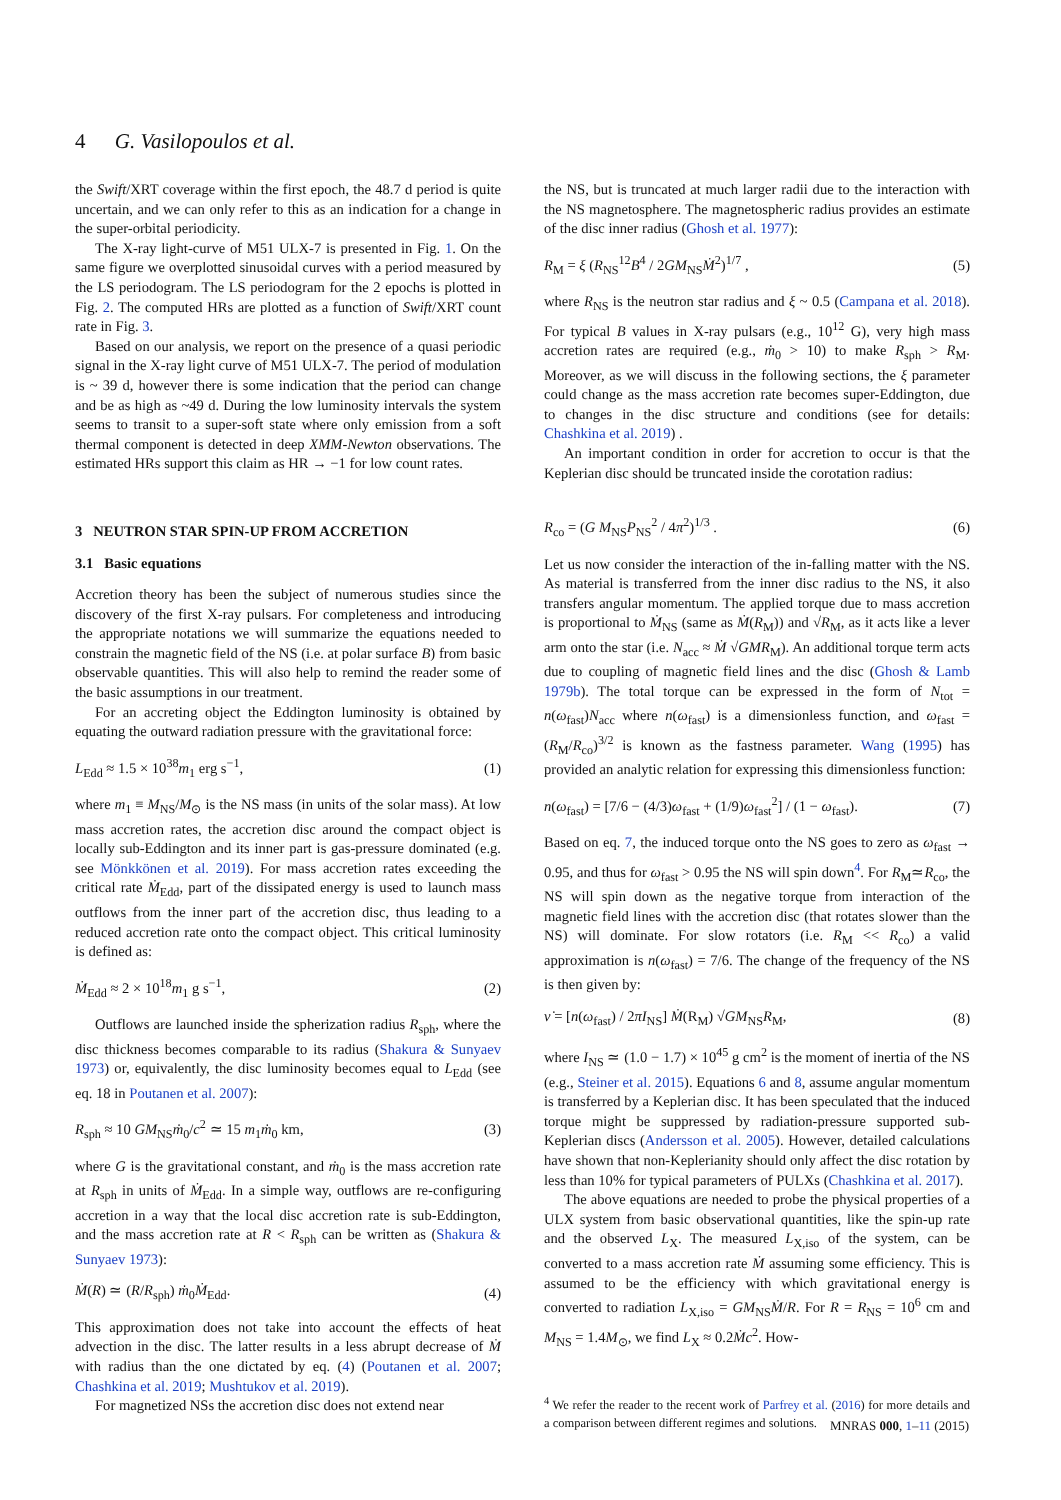4 G. Vasilopoulos et al.
the Swift/XRT coverage within the first epoch, the 48.7 d period is quite uncertain, and we can only refer to this as an indication for a change in the super-orbital periodicity.
The X-ray light-curve of M51 ULX-7 is presented in Fig. 1. On the same figure we overplotted sinusoidal curves with a period measured by the LS periodogram. The LS periodogram for the 2 epochs is plotted in Fig. 2. The computed HRs are plotted as a function of Swift/XRT count rate in Fig. 3.
Based on our analysis, we report on the presence of a quasi periodic signal in the X-ray light curve of M51 ULX-7. The period of modulation is ~ 39 d, however there is some indication that the period can change and be as high as ~49 d. During the low luminosity intervals the system seems to transit to a super-soft state where only emission from a soft thermal component is detected in deep XMM-Newton observations. The estimated HRs support this claim as HR → −1 for low count rates.
3 NEUTRON STAR SPIN-UP FROM ACCRETION
3.1 Basic equations
Accretion theory has been the subject of numerous studies since the discovery of the first X-ray pulsars. For completeness and introducing the appropriate notations we will summarize the equations needed to constrain the magnetic field of the NS (i.e. at polar surface B) from basic observable quantities. This will also help to remind the reader some of the basic assumptions in our treatment.
For an accreting object the Eddington luminosity is obtained by equating the outward radiation pressure with the gravitational force:
L<sub>Edd</sub> ≈ 1.5 × 10<sup>38</sup>m<sub>1</sub> erg s<sup>−1</sup>, (1)
where m<sub>1</sub> ≡ M<sub>NS</sub>/M<sub>⊙</sub> is the NS mass (in units of the solar mass). At low mass accretion rates, the accretion disc around the compact object is locally sub-Eddington and its inner part is gas-pressure dominated (e.g. see Mönkkönen et al. 2019). For mass accretion rates exceeding the critical rate Ṁ<sub>Edd</sub>, part of the dissipated energy is used to launch mass outflows from the inner part of the accretion disc, thus leading to a reduced accretion rate onto the compact object. This critical luminosity is defined as:
Ṁ<sub>Edd</sub> ≈ 2 × 10<sup>18</sup>m<sub>1</sub> g s<sup>−1</sup>, (2)
Outflows are launched inside the spherization radius R<sub>sph</sub>, where the disc thickness becomes comparable to its radius (Shakura & Sunyaev 1973) or, equivalently, the disc luminosity becomes equal to L<sub>Edd</sub> (see eq. 18 in Poutanen et al. 2007):
R<sub>sph</sub> ≈ 10 GM<sub>NS</sub>ṁ<sub>0</sub>/c<sup>2</sup> ≃ 15 m<sub>1</sub>ṁ<sub>0</sub> km, (3)
where G is the gravitational constant, and ṁ<sub>0</sub> is the mass accretion rate at R<sub>sph</sub> in units of Ṁ<sub>Edd</sub>. In a simple way, outflows are re-configuring accretion in a way that the local disc accretion rate is sub-Eddington, and the mass accretion rate at R < R<sub>sph</sub> can be written as (Shakura & Sunyaev 1973):
Ṁ(R) ≃ (R/R<sub>sph</sub>) ṁ<sub>0</sub>Ṁ<sub>Edd</sub>. (4)
This approximation does not take into account the effects of heat advection in the disc. The latter results in a less abrupt decrease of Ṁ with radius than the one dictated by eq. (4) (Poutanen et al. 2007; Chashkina et al. 2019; Mushtukov et al. 2019).
For magnetized NSs the accretion disc does not extend near
the NS, but is truncated at much larger radii due to the interaction with the NS magnetosphere. The magnetospheric radius provides an estimate of the disc inner radius (Ghosh et al. 1977):
R<sub>M</sub> = ξ (R<sub>NS</sub><sup>12</sup>B<sup>4</sup> / 2GM<sub>NS</sub>Ṁ<sup>2</sup>)<sup>1/7</sup> , (5)
where R<sub>NS</sub> is the neutron star radius and ξ ~ 0.5 (Campana et al. 2018). For typical B values in X-ray pulsars (e.g., 10<sup>12</sup> G), very high mass accretion rates are required (e.g., ṁ<sub>0</sub> > 10) to make R<sub>sph</sub> > R<sub>M</sub>. Moreover, as we will discuss in the following sections, the ξ parameter could change as the mass accretion rate becomes super-Eddington, due to changes in the disc structure and conditions (see for details: Chashkina et al. 2019) .
An important condition in order for accretion to occur is that the Keplerian disc should be truncated inside the corotation radius:
R<sub>co</sub> = (G M<sub>NS</sub>P<sub>NS</sub><sup>2</sup> / 4π<sup>2</sup>)<sup>1/3</sup> . (6)
Let us now consider the interaction of the in-falling matter with the NS. As material is transferred from the inner disc radius to the NS, it also transfers angular momentum. The applied torque due to mass accretion is proportional to Ṁ<sub>NS</sub> (same as Ṁ(R<sub>M</sub>)) and √R<sub>M</sub>, as it acts like a lever arm onto the star (i.e. N<sub>acc</sub> ≈ Ṁ √GMR<sub>M</sub>). An additional torque term acts due to coupling of magnetic field lines and the disc (Ghosh & Lamb 1979b). The total torque can be expressed in the form of N<sub>tot</sub> = n(ω<sub>fast</sub>)N<sub>acc</sub> where n(ω<sub>fast</sub>) is a dimensionless function, and ω<sub>fast</sub> = (R<sub>M</sub>/R<sub>co</sub>)<sup>3/2</sup> is known as the fastness parameter. Wang (1995) has provided an analytic relation for expressing this dimensionless function:
n(ω<sub>fast</sub>) = [7/6 − (4/3)ω<sub>fast</sub> + (1/9)ω<sub>fast</sub><sup>2</sup>] / (1 − ω<sub>fast</sub>). (7)
Based on eq. 7, the induced torque onto the NS goes to zero as ω<sub>fast</sub> → 0.95, and thus for ω<sub>fast</sub> > 0.95 the NS will spin down<sup>4</sup>. For R<sub>M</sub>≃R<sub>co</sub>, the NS will spin down as the negative torque from interaction of the magnetic field lines with the accretion disc (that rotates slower than the NS) will dominate. For slow rotators (i.e. R<sub>M</sub> << R<sub>co</sub>) a valid approximation is n(ω<sub>fast</sub>) = 7/6. The change of the frequency of the NS is then given by:
ν̇ = [n(ω<sub>fast</sub>) / 2πI<sub>NS</sub>] Ṁ(R<sub>M</sub>) √GM<sub>NS</sub>R<sub>M</sub>, (8)
where I<sub>NS</sub> ≃ (1.0 − 1.7) × 10<sup>45</sup> g cm<sup>2</sup> is the moment of inertia of the NS (e.g., Steiner et al. 2015). Equations 6 and 8, assume angular momentum is transferred by a Keplerian disc. It has been speculated that the induced torque might be suppressed by radiation-pressure supported sub-Keplerian discs (Andersson et al. 2005). However, detailed calculations have shown that non-Keplerianity should only affect the disc rotation by less than 10% for typical parameters of PULXs (Chashkina et al. 2017).
The above equations are needed to probe the physical properties of a ULX system from basic observational quantities, like the spin-up rate and the observed L<sub>X</sub>. The measured L<sub>X,iso</sub> of the system, can be converted to a mass accretion rate Ṁ assuming some efficiency. This is assumed to be the efficiency with which gravitational energy is converted to radiation L<sub>X,iso</sub> = GM<sub>NS</sub>Ṁ/R. For R = R<sub>NS</sub> = 10<sup>6</sup> cm and M<sub>NS</sub> = 1.4M<sub>⊙</sub>, we find L<sub>X</sub> ≈ 0.2Ṁc<sup>2</sup>. How-
<sup>4</sup> We refer the reader to the recent work of Parfrey et al. (2016) for more details and a comparison between different regimes and solutions.
MNRAS 000, 1–11 (2015)